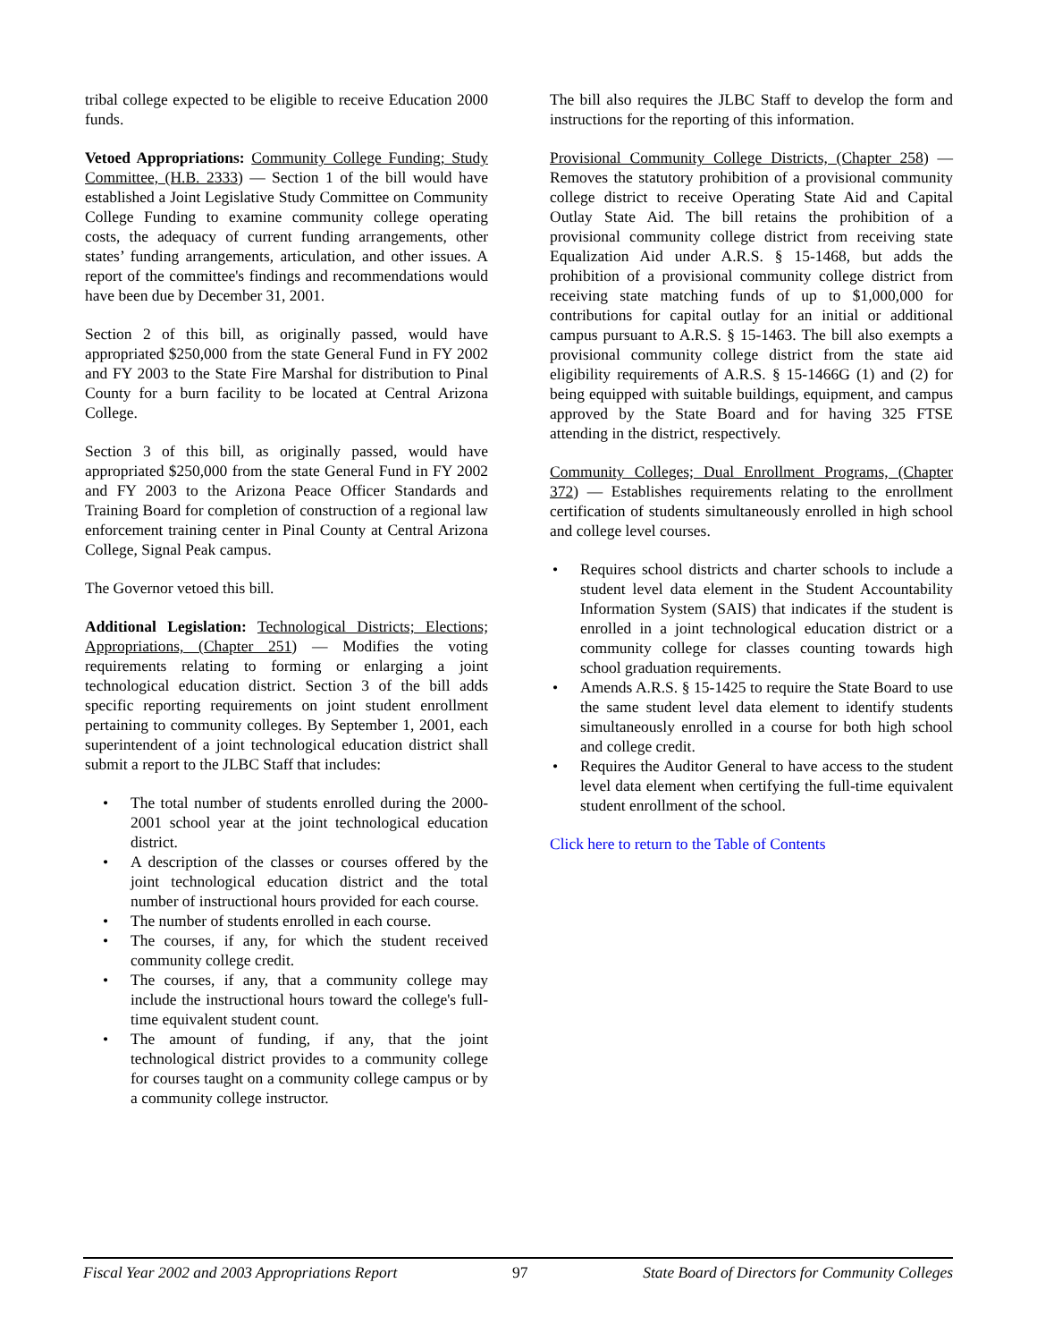tribal college expected to be eligible to receive Education 2000 funds.
Vetoed Appropriations: Community College Funding; Study Committee, (H.B. 2333) — Section 1 of the bill would have established a Joint Legislative Study Committee on Community College Funding to examine community college operating costs, the adequacy of current funding arrangements, other states’ funding arrangements, articulation, and other issues. A report of the committee's findings and recommendations would have been due by December 31, 2001.
Section 2 of this bill, as originally passed, would have appropriated $250,000 from the state General Fund in FY 2002 and FY 2003 to the State Fire Marshal for distribution to Pinal County for a burn facility to be located at Central Arizona College.
Section 3 of this bill, as originally passed, would have appropriated $250,000 from the state General Fund in FY 2002 and FY 2003 to the Arizona Peace Officer Standards and Training Board for completion of construction of a regional law enforcement training center in Pinal County at Central Arizona College, Signal Peak campus.
The Governor vetoed this bill.
Additional Legislation: Technological Districts; Elections; Appropriations, (Chapter 251) — Modifies the voting requirements relating to forming or enlarging a joint technological education district. Section 3 of the bill adds specific reporting requirements on joint student enrollment pertaining to community colleges. By September 1, 2001, each superintendent of a joint technological education district shall submit a report to the JLBC Staff that includes:
• The total number of students enrolled during the 2000-2001 school year at the joint technological education district.
• A description of the classes or courses offered by the joint technological education district and the total number of instructional hours provided for each course.
• The number of students enrolled in each course.
• The courses, if any, for which the student received community college credit.
• The courses, if any, that a community college may include the instructional hours toward the college's full-time equivalent student count.
• The amount of funding, if any, that the joint technological district provides to a community college for courses taught on a community college campus or by a community college instructor.
The bill also requires the JLBC Staff to develop the form and instructions for the reporting of this information.
Provisional Community College Districts, (Chapter 258) — Removes the statutory prohibition of a provisional community college district to receive Operating State Aid and Capital Outlay State Aid. The bill retains the prohibition of a provisional community college district from receiving state Equalization Aid under A.R.S. § 15-1468, but adds the prohibition of a provisional community college district from receiving state matching funds of up to $1,000,000 for contributions for capital outlay for an initial or additional campus pursuant to A.R.S. § 15-1463. The bill also exempts a provisional community college district from the state aid eligibility requirements of A.R.S. § 15-1466G (1) and (2) for being equipped with suitable buildings, equipment, and campus approved by the State Board and for having 325 FTSE attending in the district, respectively.
Community Colleges; Dual Enrollment Programs, (Chapter 372) — Establishes requirements relating to the enrollment certification of students simultaneously enrolled in high school and college level courses.
• Requires school districts and charter schools to include a student level data element in the Student Accountability Information System (SAIS) that indicates if the student is enrolled in a joint technological education district or a community college for classes counting towards high school graduation requirements.
• Amends A.R.S. § 15-1425 to require the State Board to use the same student level data element to identify students simultaneously enrolled in a course for both high school and college credit.
• Requires the Auditor General to have access to the student level data element when certifying the full-time equivalent student enrollment of the school.
Click here to return to the Table of Contents
Fiscal Year 2002 and 2003 Appropriations Report 97 State Board of Directors for Community Colleges